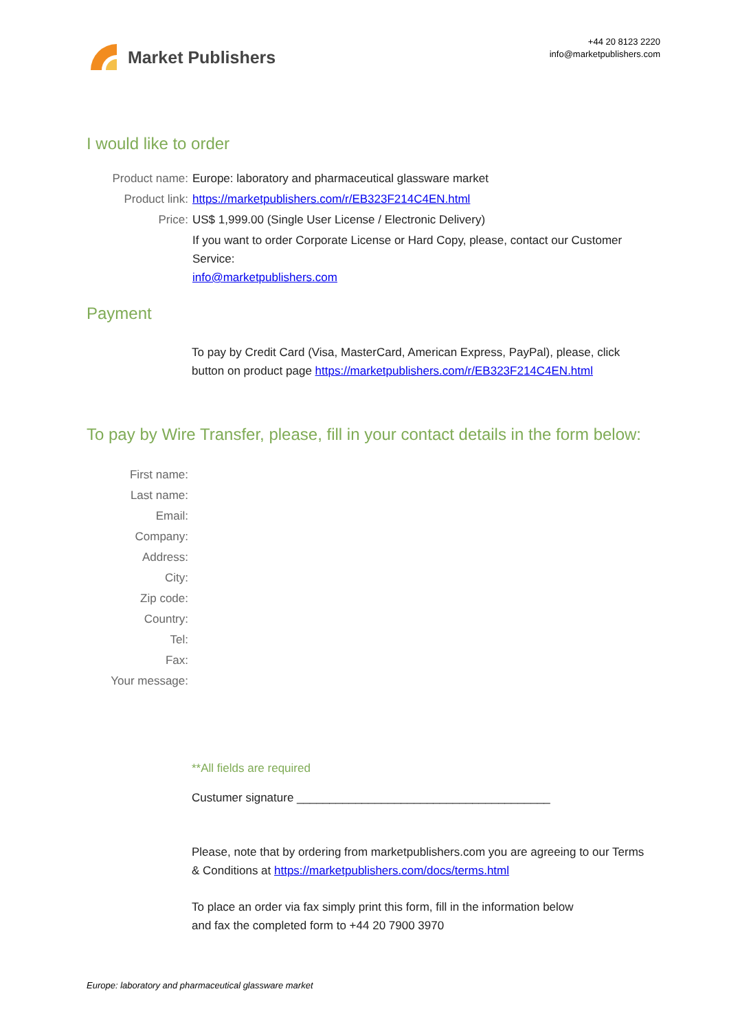Market Publishers
+44 20 8123 2220
info@marketpublishers.com
I would like to order
Product name: Europe: laboratory and pharmaceutical glassware market
Product link: https://marketpublishers.com/r/EB323F214C4EN.html
Price: US$ 1,999.00 (Single User License / Electronic Delivery)
If you want to order Corporate License or Hard Copy, please, contact our Customer Service:
info@marketpublishers.com
Payment
To pay by Credit Card (Visa, MasterCard, American Express, PayPal), please, click button on product page https://marketpublishers.com/r/EB323F214C4EN.html
To pay by Wire Transfer, please, fill in your contact details in the form below:
First name:
Last name:
Email:
Company:
Address:
City:
Zip code:
Country:
Tel:
Fax:
Your message:
**All fields are required
Custumer signature _______________________________________
Please, note that by ordering from marketpublishers.com you are agreeing to our Terms & Conditions at https://marketpublishers.com/docs/terms.html
To place an order via fax simply print this form, fill in the information below
and fax the completed form to +44 20 7900 3970
Europe: laboratory and pharmaceutical glassware market